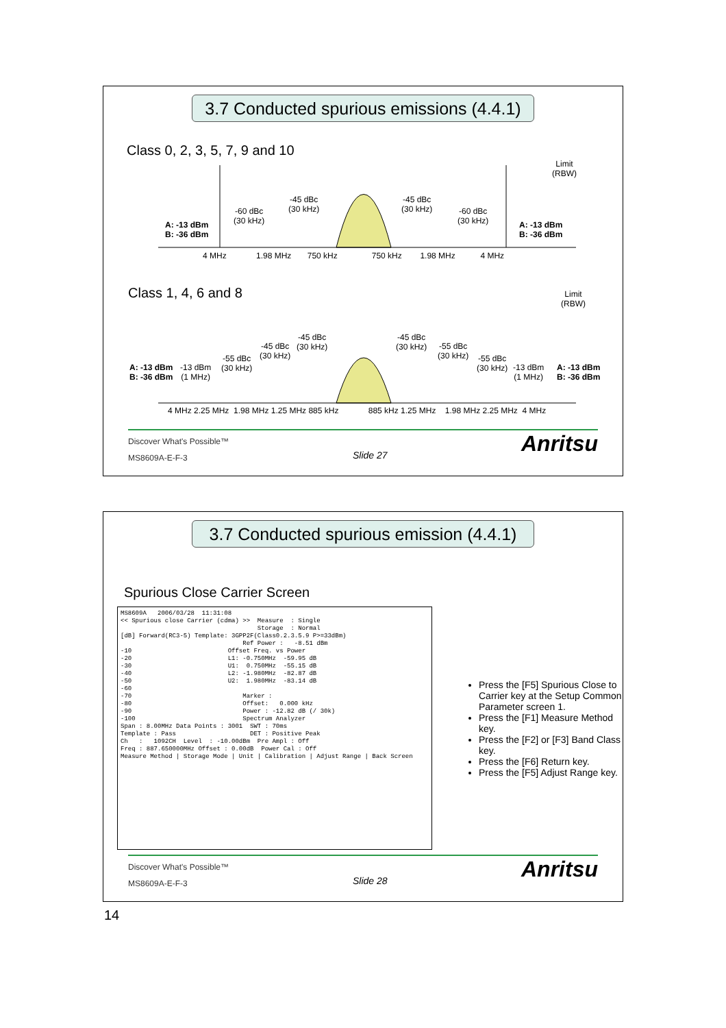3.7 Conducted spurious emissions (4.4.1)
Class 0, 2, 3, 5, 7, 9 and 10
A: -13 dBm
B: -36 dBm
-60 dBc
(30 kHz)
-45 dBc
(30 kHz)
-45 dBc
(30 kHz)
-60 dBc
(30 kHz)
A: -13 dBm
B: -36 dBm
Limit
(RBW)
4 MHz 1.98 MHz 750 kHz 750 kHz 1.98 MHz 4 MHz
Class 1, 4, 6 and 8
A: -13 dBm
B: -36 dBm
-13 dBm
(1 MHz)
-55 dBc
(30 kHz)
-45 dBc
(30 kHz)
-45 dBc
(30 kHz)
-45 dBc
(30 kHz)
-55 dBc
(30 kHz)
-55 dBc
(30 kHz)
-13 dBm
(1 MHz)
A: -13 dBm
B: -36 dBm
Limit
(RBW)
4 MHz 2.25 MHz 1.98 MHz 1.25 MHz 885 kHz 885 kHz 1.25 MHz 1.98 MHz 2.25 MHz 4 MHz
Discover What's Possible™
MS8609A-E-F-3
Slide 27 Anritsu
3.7 Conducted spurious emission (4.4.1)
Spurious Close Carrier Screen
MS8609A 2006/03/28 11:31:08 << Spurious close Carrier (cdma) >> Measure : Single Storage : Normal [dB] Forward(RC3-5) Template: 3GPP2F(Class0.2.3.5.9 P>=33dBm) Ref Power : -8.51 dBm -10 Offset Freq. vs Power -20 L1: -0.750MHz -59.95 dB -30 U1: 0.750MHz -55.15 dB -40 L2: -1.980MHz -82.87 dB -50 U2: 1.980MHz -83.14 dB -60 -70 Marker : -80 Offset: 0.000 kHz -90 Power : -12.82 dB (/ 30k) -100 Spectrum Analyzer Span : 8.00MHz Data Points : 3001 SWT : 70ms Template : Pass DET : Positive Peak Ch : 1092CH Level : -10.00dBm Pre Ampl : Off Freq : 887.650000MHz Offset : 0.00dB Power Cal : Off Measure Method | Storage Mode | Unit | Calibration | Adjust Range | Back Screen
Press the [F5] Spurious Close to Carrier key at the Setup Common Parameter screen 1.
Press the [F1] Measure Method key.
Press the [F2] or [F3] Band Class key.
Press the [F6] Return key.
Press the [F5] Adjust Range key.
Discover What's Possible™
MS8609A-E-F-3
Slide 28 Anritsu
14